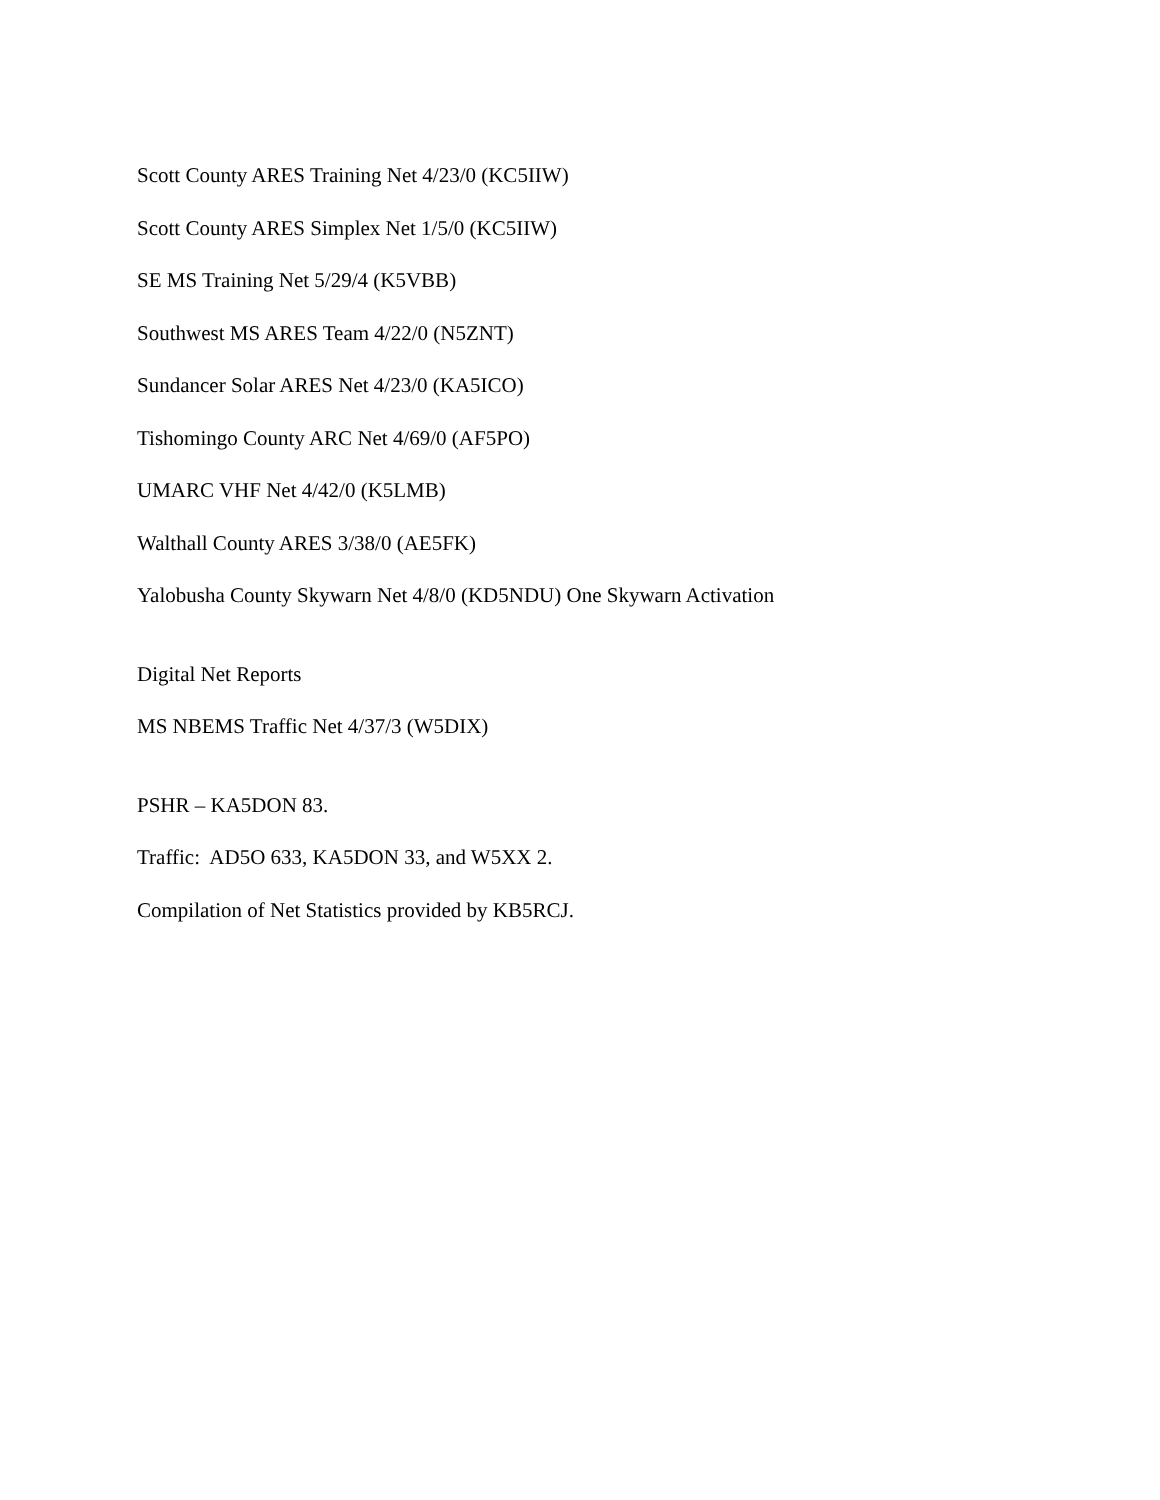Scott County ARES Training Net 4/23/0 (KC5IIW)
Scott County ARES Simplex Net 1/5/0 (KC5IIW)
SE MS Training Net 5/29/4 (K5VBB)
Southwest MS ARES Team 4/22/0 (N5ZNT)
Sundancer Solar ARES Net 4/23/0 (KA5ICO)
Tishomingo County ARC Net 4/69/0 (AF5PO)
UMARC VHF Net 4/42/0 (K5LMB)
Walthall County ARES 3/38/0 (AE5FK)
Yalobusha County Skywarn Net 4/8/0 (KD5NDU) One Skywarn Activation
Digital Net Reports
MS NBEMS Traffic Net 4/37/3 (W5DIX)
PSHR – KA5DON 83.
Traffic: AD5O 633, KA5DON 33, and W5XX 2.
Compilation of Net Statistics provided by KB5RCJ.